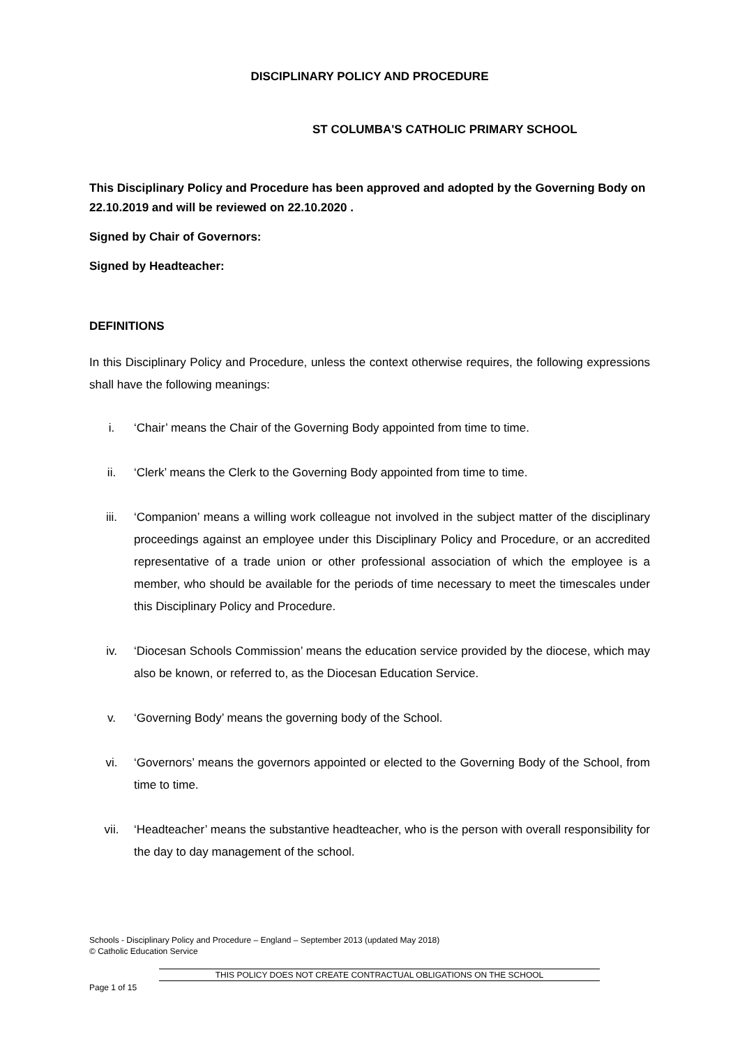DISCIPLINARY POLICY AND PROCEDURE
ST COLUMBA'S CATHOLIC PRIMARY SCHOOL
This Disciplinary Policy and Procedure has been approved and adopted by the Governing Body on 22.10.2019 and will be reviewed on 22.10.2020 .
Signed by Chair of Governors:
Signed by Headteacher:
DEFINITIONS
In this Disciplinary Policy and Procedure, unless the context otherwise requires, the following expressions shall have the following meanings:
i. ‘Chair’ means the Chair of the Governing Body appointed from time to time.
ii. ‘Clerk’ means the Clerk to the Governing Body appointed from time to time.
iii. ‘Companion’ means a willing work colleague not involved in the subject matter of the disciplinary proceedings against an employee under this Disciplinary Policy and Procedure, or an accredited representative of a trade union or other professional association of which the employee is a member, who should be available for the periods of time necessary to meet the timescales under this Disciplinary Policy and Procedure.
iv. ‘Diocesan Schools Commission’ means the education service provided by the diocese, which may also be known, or referred to, as the Diocesan Education Service.
v. ‘Governing Body’ means the governing body of the School.
vi. ‘Governors’ means the governors appointed or elected to the Governing Body of the School, from time to time.
vii. ‘Headteacher’ means the substantive headteacher, who is the person with overall responsibility for the day to day management of the school.
Schools - Disciplinary Policy and Procedure – England – September 2013 (updated May 2018)
© Catholic Education Service
THIS POLICY DOES NOT CREATE CONTRACTUAL OBLIGATIONS ON THE SCHOOL
Page 1 of 15